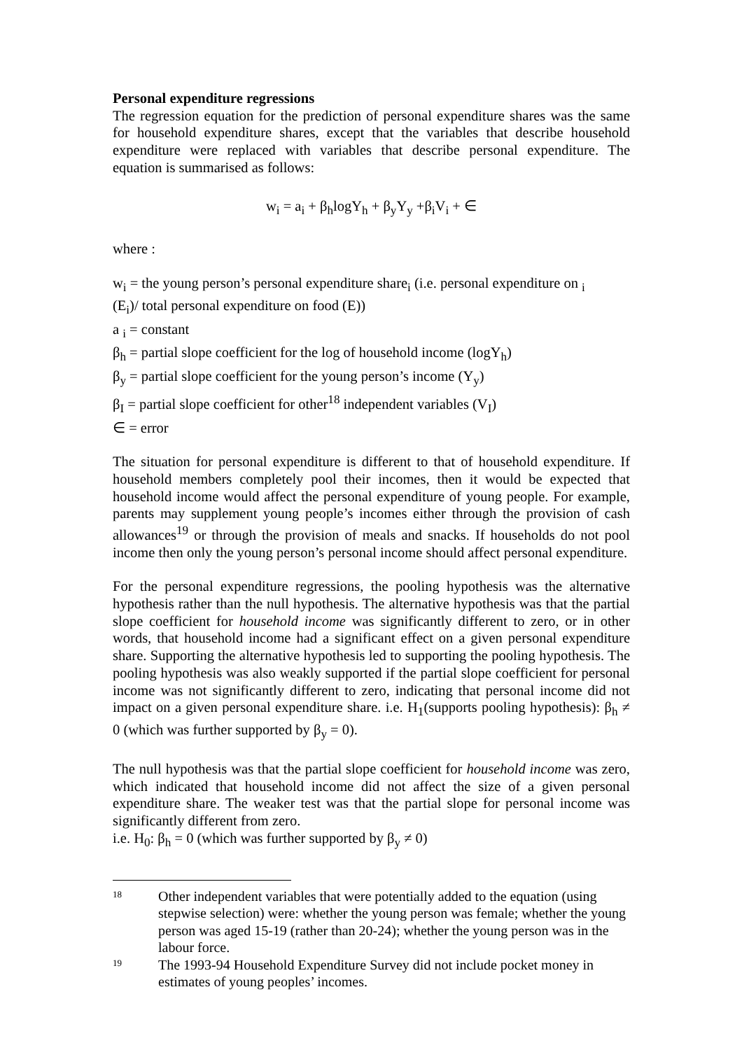Personal expenditure regressions
The regression equation for the prediction of personal expenditure shares was the same for household expenditure shares, except that the variables that describe household expenditure were replaced with variables that describe personal expenditure. The equation is summarised as follows:
w<sub>i</sub> = a<sub>i</sub> + β<sub>h</sub>logY<sub>h</sub> + β<sub>y</sub>Y<sub>y</sub> +β<sub>i</sub>V<sub>i</sub> + ∈
where :
w<sub>i</sub> = the young person’s personal expenditure share<sub>i</sub> (i.e. personal expenditure on <sub>i</sub>
(E<sub>i</sub>)/ total personal expenditure on food (E))
a <sub>i</sub> = constant
β<sub>h</sub> = partial slope coefficient for the log of household income (logY<sub>h</sub>)
β<sub>y</sub> = partial slope coefficient for the young person’s income (Y<sub>y</sub>)
β<sub>I</sub> = partial slope coefficient for other<sup>18</sup> independent variables (V<sub>I</sub>)
∈ = error
The situation for personal expenditure is different to that of household expenditure. If household members completely pool their incomes, then it would be expected that household income would affect the personal expenditure of young people. For example, parents may supplement young people’s incomes either through the provision of cash allowances<sup>19</sup> or through the provision of meals and snacks. If households do not pool income then only the young person’s personal income should affect personal expenditure.
For the personal expenditure regressions, the pooling hypothesis was the alternative hypothesis rather than the null hypothesis. The alternative hypothesis was that the partial slope coefficient for household income was significantly different to zero, or in other words, that household income had a significant effect on a given personal expenditure share. Supporting the alternative hypothesis led to supporting the pooling hypothesis. The pooling hypothesis was also weakly supported if the partial slope coefficient for personal income was not significantly different to zero, indicating that personal income did not impact on a given personal expenditure share. i.e. H<sub>1</sub>(supports pooling hypothesis): β<sub>h</sub> ≠ 0 (which was further supported by β<sub>y</sub> = 0).
The null hypothesis was that the partial slope coefficient for household income was zero, which indicated that household income did not affect the size of a given personal expenditure share. The weaker test was that the partial slope for personal income was significantly different from zero.
i.e. H<sub>0</sub>: β<sub>h</sub> = 0 (which was further supported by β<sub>y</sub> ≠ 0)
18 Other independent variables that were potentially added to the equation (using stepwise selection) were: whether the young person was female; whether the young person was aged 15-19 (rather than 20-24); whether the young person was in the labour force.
19 The 1993-94 Household Expenditure Survey did not include pocket money in estimates of young peoples’ incomes.